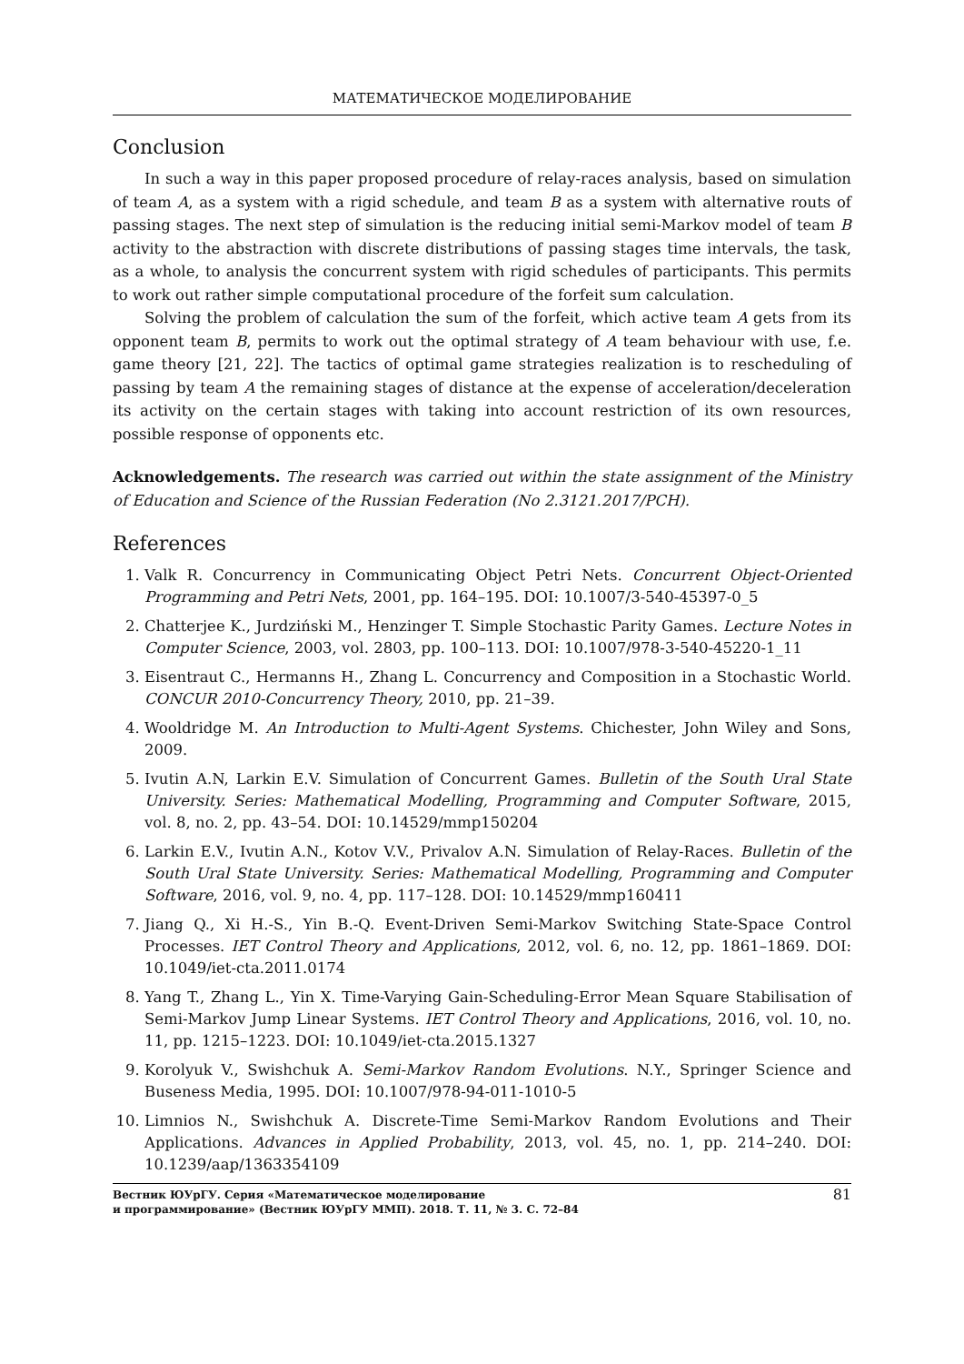МАТЕМАТИЧЕСКОЕ МОДЕЛИРОВАНИЕ
Conclusion
In such a way in this paper proposed procedure of relay-races analysis, based on simulation of team A, as a system with a rigid schedule, and team B as a system with alternative routs of passing stages. The next step of simulation is the reducing initial semi-Markov model of team B activity to the abstraction with discrete distributions of passing stages time intervals, the task, as a whole, to analysis the concurrent system with rigid schedules of participants. This permits to work out rather simple computational procedure of the forfeit sum calculation.
Solving the problem of calculation the sum of the forfeit, which active team A gets from its opponent team B, permits to work out the optimal strategy of A team behaviour with use, f.e. game theory [21, 22]. The tactics of optimal game strategies realization is to rescheduling of passing by team A the remaining stages of distance at the expense of acceleration/deceleration its activity on the certain stages with taking into account restriction of its own resources, possible response of opponents etc.
Acknowledgements. The research was carried out within the state assignment of the Ministry of Education and Science of the Russian Federation (No 2.3121.2017/PCH).
References
1. Valk R. Concurrency in Communicating Object Petri Nets. Concurrent Object-Oriented Programming and Petri Nets, 2001, pp. 164–195. DOI: 10.1007/3-540-45397-0_5
2. Chatterjee K., Jurdziński M., Henzinger T. Simple Stochastic Parity Games. Lecture Notes in Computer Science, 2003, vol. 2803, pp. 100–113. DOI: 10.1007/978-3-540-45220-1_11
3. Eisentraut C., Hermanns H., Zhang L. Concurrency and Composition in a Stochastic World. CONCUR 2010-Concurrency Theory, 2010, pp. 21–39.
4. Wooldridge M. An Introduction to Multi-Agent Systems. Chichester, John Wiley and Sons, 2009.
5. Ivutin A.N, Larkin E.V. Simulation of Concurrent Games. Bulletin of the South Ural State University. Series: Mathematical Modelling, Programming and Computer Software, 2015, vol. 8, no. 2, pp. 43–54. DOI: 10.14529/mmp150204
6. Larkin E.V., Ivutin A.N., Kotov V.V., Privalov A.N. Simulation of Relay-Races. Bulletin of the South Ural State University. Series: Mathematical Modelling, Programming and Computer Software, 2016, vol. 9, no. 4, pp. 117–128. DOI: 10.14529/mmp160411
7. Jiang Q., Xi H.-S., Yin B.-Q. Event-Driven Semi-Markov Switching State-Space Control Processes. IET Control Theory and Applications, 2012, vol. 6, no. 12, pp. 1861–1869. DOI: 10.1049/iet-cta.2011.0174
8. Yang T., Zhang L., Yin X. Time-Varying Gain-Scheduling-Error Mean Square Stabilisation of Semi-Markov Jump Linear Systems. IET Control Theory and Applications, 2016, vol. 10, no. 11, pp. 1215–1223. DOI: 10.1049/iet-cta.2015.1327
9. Korolyuk V., Swishchuk A. Semi-Markov Random Evolutions. N.Y., Springer Science and Buseness Media, 1995. DOI: 10.1007/978-94-011-1010-5
10. Limnios N., Swishchuk A. Discrete-Time Semi-Markov Random Evolutions and Their Applications. Advances in Applied Probability, 2013, vol. 45, no. 1, pp. 214–240. DOI: 10.1239/aap/1363354109
Вестник ЮУрГУ. Серия «Математическое моделирование
и программирование» (Вестник ЮУрГУ ММП). 2018. Т. 11, № 3. С. 72–84
81